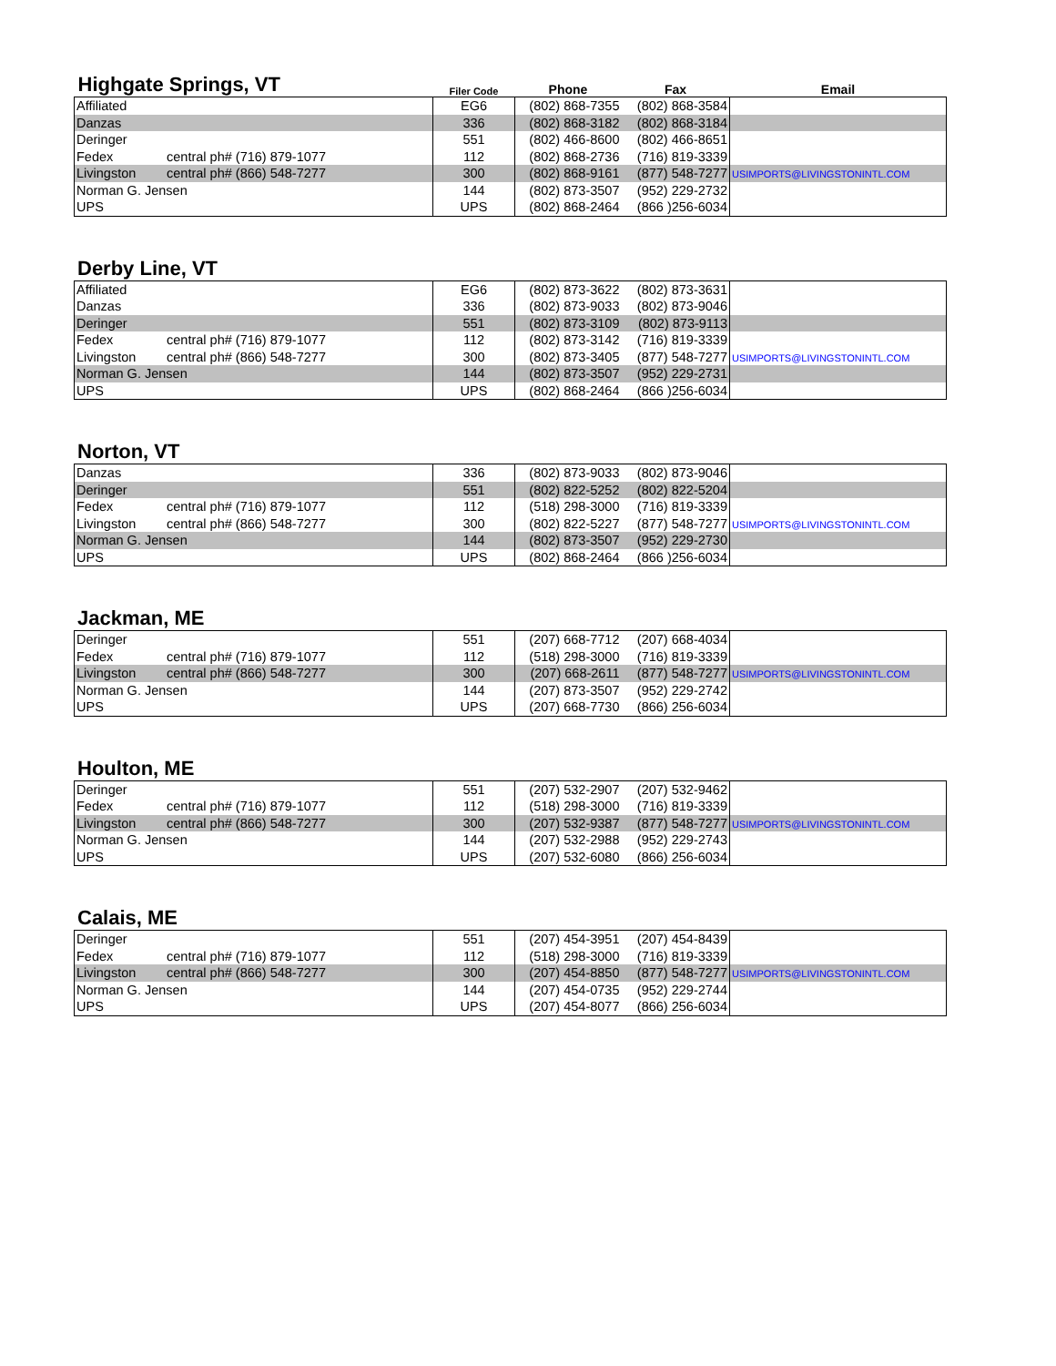| Highgate Springs, VT | Filer Code | Phone | Fax | Email |
| Affiliated | EG6 | (802) 868-7355 | (802) 868-3584 | |
| Danzas | 336 | (802) 868-3182 | (802) 868-3184 | |
| Deringer | 551 | (802) 466-8600 | (802) 466-8651 | |
| Fedex central ph# (716) 879-1077 | 112 | (802) 868-2736 | (716) 819-3339 | |
| Livingston central ph# (866) 548-7277 | 300 | (802) 868-9161 | (877) 548-7277 | USIMPORTS@LIVINGSTONINTL.COM |
| Norman G. Jensen | 144 | (802) 873-3507 | (952) 229-2732 | |
| UPS | UPS | (802) 868-2464 | (866 )256-6034 | |
Derby Line, VT
| Affiliated | EG6 | (802) 873-3622 | (802) 873-3631 | |
| Danzas | 336 | (802) 873-9033 | (802) 873-9046 | |
| Deringer | 551 | (802) 873-3109 | (802) 873-9113 | |
| Fedex central ph# (716) 879-1077 | 112 | (802) 873-3142 | (716) 819-3339 | |
| Livingston central ph# (866) 548-7277 | 300 | (802) 873-3405 | (877) 548-7277 | USIMPORTS@LIVINGSTONINTL.COM |
| Norman G. Jensen | 144 | (802) 873-3507 | (952) 229-2731 | |
| UPS | UPS | (802) 868-2464 | (866 )256-6034 | |
Norton, VT
| Danzas | 336 | (802) 873-9033 | (802) 873-9046 | |
| Deringer | 551 | (802) 822-5252 | (802) 822-5204 | |
| Fedex central ph# (716) 879-1077 | 112 | (518) 298-3000 | (716) 819-3339 | |
| Livingston central ph# (866) 548-7277 | 300 | (802) 822-5227 | (877) 548-7277 | USIMPORTS@LIVINGSTONINTL.COM |
| Norman G. Jensen | 144 | (802) 873-3507 | (952) 229-2730 | |
| UPS | UPS | (802) 868-2464 | (866 )256-6034 | |
Jackman, ME
| Deringer | 551 | (207) 668-7712 | (207) 668-4034 | |
| Fedex central ph# (716) 879-1077 | 112 | (518) 298-3000 | (716) 819-3339 | |
| Livingston central ph# (866) 548-7277 | 300 | (207) 668-2611 | (877) 548-7277 | USIMPORTS@LIVINGSTONINTL.COM |
| Norman G. Jensen | 144 | (207) 873-3507 | (952) 229-2742 | |
| UPS | UPS | (207) 668-7730 | (866) 256-6034 | |
Houlton, ME
| Deringer | 551 | (207) 532-2907 | (207) 532-9462 | |
| Fedex central ph# (716) 879-1077 | 112 | (518) 298-3000 | (716) 819-3339 | |
| Livingston central ph# (866) 548-7277 | 300 | (207) 532-9387 | (877) 548-7277 | USIMPORTS@LIVINGSTONINTL.COM |
| Norman G. Jensen | 144 | (207) 532-2988 | (952) 229-2743 | |
| UPS | UPS | (207) 532-6080 | (866) 256-6034 | |
Calais, ME
| Deringer | 551 | (207) 454-3951 | (207) 454-8439 | |
| Fedex central ph# (716) 879-1077 | 112 | (518) 298-3000 | (716) 819-3339 | |
| Livingston central ph# (866) 548-7277 | 300 | (207) 454-8850 | (877) 548-7277 | USIMPORTS@LIVINGSTONINTL.COM |
| Norman G. Jensen | 144 | (207) 454-0735 | (952) 229-2744 | |
| UPS | UPS | (207) 454-8077 | (866) 256-6034 | |